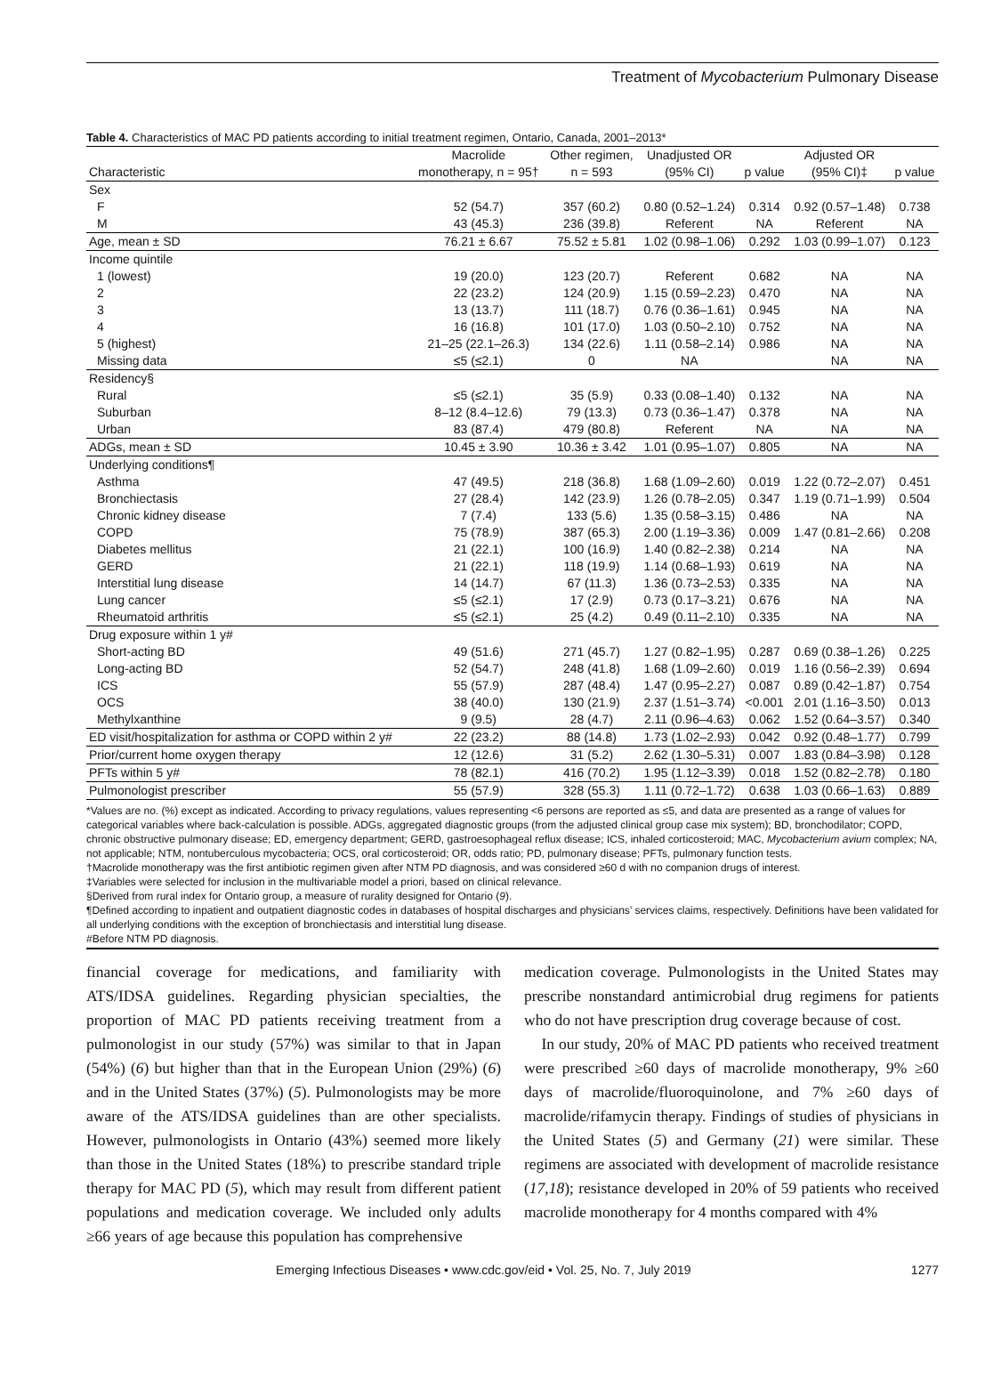Treatment of Mycobacterium Pulmonary Disease
Table 4. Characteristics of MAC PD patients according to initial treatment regimen, Ontario, Canada, 2001–2013*
| | Macrolide | Other regimen, | Unadjusted OR | | Adjusted OR | |
| --- | --- | --- | --- | --- | --- | --- |
| Characteristic | monotherapy, n = 95† | n = 593 | (95% CI) | p value | (95% CI)‡ | p value |
| Sex | | | | | | |
| F | 52 (54.7) | 357 (60.2) | 0.80 (0.52–1.24) | 0.314 | 0.92 (0.57–1.48) | 0.738 |
| M | 43 (45.3) | 236 (39.8) | Referent | NA | Referent | NA |
| Age, mean ± SD | 76.21 ± 6.67 | 75.52 ± 5.81 | 1.02 (0.98–1.06) | 0.292 | 1.03 (0.99–1.07) | 0.123 |
| Income quintile | | | | | | |
| 1 (lowest) | 19 (20.0) | 123 (20.7) | Referent | 0.682 | NA | NA |
| 2 | 22 (23.2) | 124 (20.9) | 1.15 (0.59–2.23) | 0.470 | NA | NA |
| 3 | 13 (13.7) | 111 (18.7) | 0.76 (0.36–1.61) | 0.945 | NA | NA |
| 4 | 16 (16.8) | 101 (17.0) | 1.03 (0.50–2.10) | 0.752 | NA | NA |
| 5 (highest) | 21–25 (22.1–26.3) | 134 (22.6) | 1.11 (0.58–2.14) | 0.986 | NA | NA |
| Missing data | ≤5 (≤2.1) | 0 | NA | | NA | NA |
| Residency§ | | | | | | |
| Rural | ≤5 (≤2.1) | 35 (5.9) | 0.33 (0.08–1.40) | 0.132 | NA | NA |
| Suburban | 8–12 (8.4–12.6) | 79 (13.3) | 0.73 (0.36–1.47) | 0.378 | NA | NA |
| Urban | 83 (87.4) | 479 (80.8) | Referent | NA | NA | NA |
| ADGs, mean ± SD | 10.45 ± 3.90 | 10.36 ± 3.42 | 1.01 (0.95–1.07) | 0.805 | NA | NA |
| Underlying conditions¶ | | | | | | |
| Asthma | 47 (49.5) | 218 (36.8) | 1.68 (1.09–2.60) | 0.019 | 1.22 (0.72–2.07) | 0.451 |
| Bronchiectasis | 27 (28.4) | 142 (23.9) | 1.26 (0.78–2.05) | 0.347 | 1.19 (0.71–1.99) | 0.504 |
| Chronic kidney disease | 7 (7.4) | 133 (5.6) | 1.35 (0.58–3.15) | 0.486 | NA | NA |
| COPD | 75 (78.9) | 387 (65.3) | 2.00 (1.19–3.36) | 0.009 | 1.47 (0.81–2.66) | 0.208 |
| Diabetes mellitus | 21 (22.1) | 100 (16.9) | 1.40 (0.82–2.38) | 0.214 | NA | NA |
| GERD | 21 (22.1) | 118 (19.9) | 1.14 (0.68–1.93) | 0.619 | NA | NA |
| Interstitial lung disease | 14 (14.7) | 67 (11.3) | 1.36 (0.73–2.53) | 0.335 | NA | NA |
| Lung cancer | ≤5 (≤2.1) | 17 (2.9) | 0.73 (0.17–3.21) | 0.676 | NA | NA |
| Rheumatoid arthritis | ≤5 (≤2.1) | 25 (4.2) | 0.49 (0.11–2.10) | 0.335 | NA | NA |
| Drug exposure within 1 y# | | | | | | |
| Short-acting BD | 49 (51.6) | 271 (45.7) | 1.27 (0.82–1.95) | 0.287 | 0.69 (0.38–1.26) | 0.225 |
| Long-acting BD | 52 (54.7) | 248 (41.8) | 1.68 (1.09–2.60) | 0.019 | 1.16 (0.56–2.39) | 0.694 |
| ICS | 55 (57.9) | 287 (48.4) | 1.47 (0.95–2.27) | 0.087 | 0.89 (0.42–1.87) | 0.754 |
| OCS | 38 (40.0) | 130 (21.9) | 2.37 (1.51–3.74) | <0.001 | 2.01 (1.16–3.50) | 0.013 |
| Methylxanthine | 9 (9.5) | 28 (4.7) | 2.11 (0.96–4.63) | 0.062 | 1.52 (0.64–3.57) | 0.340 |
| ED visit/hospitalization for asthma or COPD within 2 y# | 22 (23.2) | 88 (14.8) | 1.73 (1.02–2.93) | 0.042 | 0.92 (0.48–1.77) | 0.799 |
| Prior/current home oxygen therapy | 12 (12.6) | 31 (5.2) | 2.62 (1.30–5.31) | 0.007 | 1.83 (0.84–3.98) | 0.128 |
| PFTs within 5 y# | 78 (82.1) | 416 (70.2) | 1.95 (1.12–3.39) | 0.018 | 1.52 (0.82–2.78) | 0.180 |
| Pulmonologist prescriber | 55 (57.9) | 328 (55.3) | 1.11 (0.72–1.72) | 0.638 | 1.03 (0.66–1.63) | 0.889 |
*Values are no. (%) except as indicated. According to privacy regulations, values representing <6 persons are reported as ≤5, and data are presented as a range of values for categorical variables where back-calculation is possible. ADGs, aggregated diagnostic groups (from the adjusted clinical group case mix system); BD, bronchodilator; COPD, chronic obstructive pulmonary disease; ED, emergency department; GERD, gastroesophageal reflux disease; ICS, inhaled corticosteroid; MAC, Mycobacterium avium complex; NA, not applicable; NTM, nontuberculous mycobacteria; OCS, oral corticosteroid; OR, odds ratio; PD, pulmonary disease; PFTs, pulmonary function tests.
†Macrolide monotherapy was the first antibiotic regimen given after NTM PD diagnosis, and was considered ≥60 d with no companion drugs of interest.
‡Variables were selected for inclusion in the multivariable model a priori, based on clinical relevance.
§Derived from rural index for Ontario group, a measure of rurality designed for Ontario (9).
¶Defined according to inpatient and outpatient diagnostic codes in databases of hospital discharges and physicians’ services claims, respectively. Definitions have been validated for all underlying conditions with the exception of bronchiectasis and interstitial lung disease.
#Before NTM PD diagnosis.
financial coverage for medications, and familiarity with ATS/IDSA guidelines. Regarding physician specialties, the proportion of MAC PD patients receiving treatment from a pulmonologist in our study (57%) was similar to that in Japan (54%) (6) but higher than that in the European Union (29%) (6) and in the United States (37%) (5). Pulmonologists may be more aware of the ATS/IDSA guidelines than are other specialists. However, pulmonologists in Ontario (43%) seemed more likely than those in the United States (18%) to prescribe standard triple therapy for MAC PD (5), which may result from different patient populations and medication coverage. We included only adults ≥66 years of age because this population has comprehensive
medication coverage. Pulmonologists in the United States may prescribe nonstandard antimicrobial drug regimens for patients who do not have prescription drug coverage because of cost.
In our study, 20% of MAC PD patients who received treatment were prescribed ≥60 days of macrolide monotherapy, 9% ≥60 days of macrolide/fluoroquinolone, and 7% ≥60 days of macrolide/rifamycin therapy. Findings of studies of physicians in the United States (5) and Germany (21) were similar. These regimens are associated with development of macrolide resistance (17,18); resistance developed in 20% of 59 patients who received macrolide monotherapy for 4 months compared with 4%
Emerging Infectious Diseases • www.cdc.gov/eid • Vol. 25, No. 7, July 2019 1277